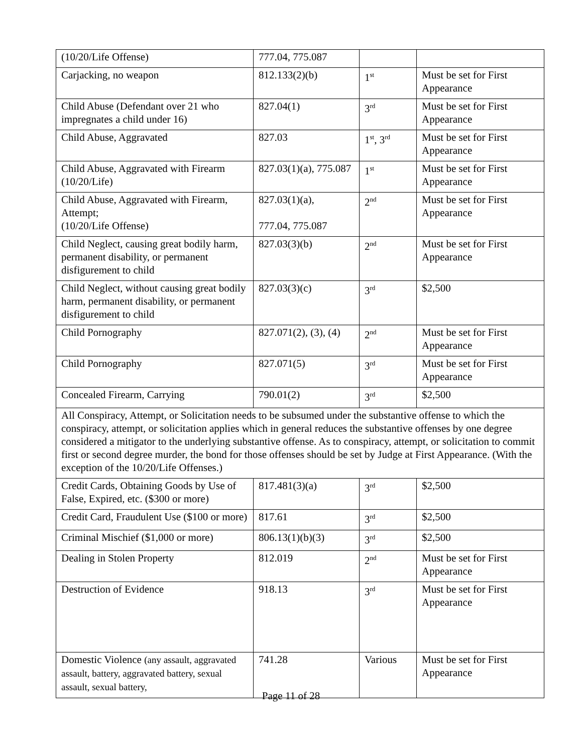| (10/20/Life Offense) | 777.04, 775.087 | | |
| Carjacking, no weapon | 812.133(2)(b) | 1<sup>st</sup> | Must be set for First Appearance |
| Child Abuse (Defendant over 21 who impregnates a child under 16) | 827.04(1) | 3<sup>rd</sup> | Must be set for First Appearance |
| Child Abuse, Aggravated | 827.03 | 1<sup>st</sup>, 3<sup>rd</sup> | Must be set for First Appearance |
| Child Abuse, Aggravated with Firearm (10/20/Life) | 827.03(1)(a), 775.087 | 1<sup>st</sup> | Must be set for First Appearance |
| Child Abuse, Aggravated with Firearm, Attempt; (10/20/Life Offense) | 827.03(1)(a), 777.04, 775.087 | 2<sup>nd</sup> | Must be set for First Appearance |
| Child Neglect, causing great bodily harm, permanent disability, or permanent disfigurement to child | 827.03(3)(b) | 2<sup>nd</sup> | Must be set for First Appearance |
| Child Neglect, without causing great bodily harm, permanent disability, or permanent disfigurement to child | 827.03(3)(c) | 3<sup>rd</sup> | $2,500 |
| Child Pornography | 827.071(2), (3), (4) | 2<sup>nd</sup> | Must be set for First Appearance |
| Child Pornography | 827.071(5) | 3<sup>rd</sup> | Must be set for First Appearance |
| Concealed Firearm, Carrying | 790.01(2) | 3<sup>rd</sup> | $2,500 |
| All Conspiracy, Attempt, or Solicitation needs to be subsumed under the substantive offense to which the conspiracy, attempt, or solicitation applies which in general reduces the substantive offenses by one degree considered a mitigator to the underlying substantive offense. As to conspiracy, attempt, or solicitation to commit first or second degree murder, the bond for those offenses should be set by Judge at First Appearance. (With the exception of the 10/20/Life Offenses.) | | | |
| Credit Cards, Obtaining Goods by Use of False, Expired, etc. ($300 or more) | 817.481(3)(a) | 3<sup>rd</sup> | $2,500 |
| Credit Card, Fraudulent Use ($100 or more) | 817.61 | 3<sup>rd</sup> | $2,500 |
| Criminal Mischief ($1,000 or more) | 806.13(1)(b)(3) | 3<sup>rd</sup> | $2,500 |
| Dealing in Stolen Property | 812.019 | 2<sup>nd</sup> | Must be set for First Appearance |
| Destruction of Evidence | 918.13 | 3<sup>rd</sup> | Must be set for First Appearance |
| Domestic Violence (any assault, aggravated assault, battery, aggravated battery, sexual assault, sexual battery, | 741.28 | Various | Must be set for First Appearance |
Page 11 of 28